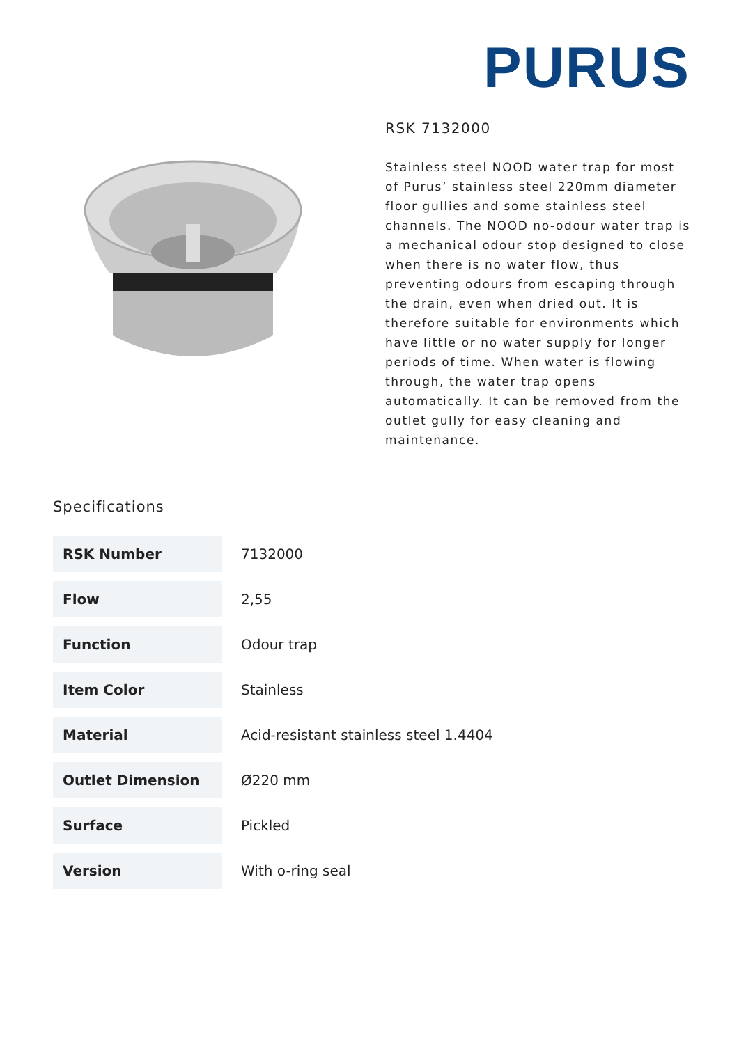PURUS
RSK 7132000
Stainless steel NOOD water trap for most of Purus’ stainless steel 220mm diameter floor gullies and some stainless steel channels. The NOOD no-odour water trap is a mechanical odour stop designed to close when there is no water flow, thus preventing odours from escaping through the drain, even when dried out. It is therefore suitable for environments which have little or no water supply for longer periods of time. When water is flowing through, the water trap opens automatically. It can be removed from the outlet gully for easy cleaning and maintenance.
Specifications
| RSK Number | 7132000 |
| Flow | 2,55 |
| Function | Odour trap |
| Item Color | Stainless |
| Material | Acid-resistant stainless steel 1.4404 |
| Outlet Dimension | Ø220 mm |
| Surface | Pickled |
| Version | With o-ring seal |